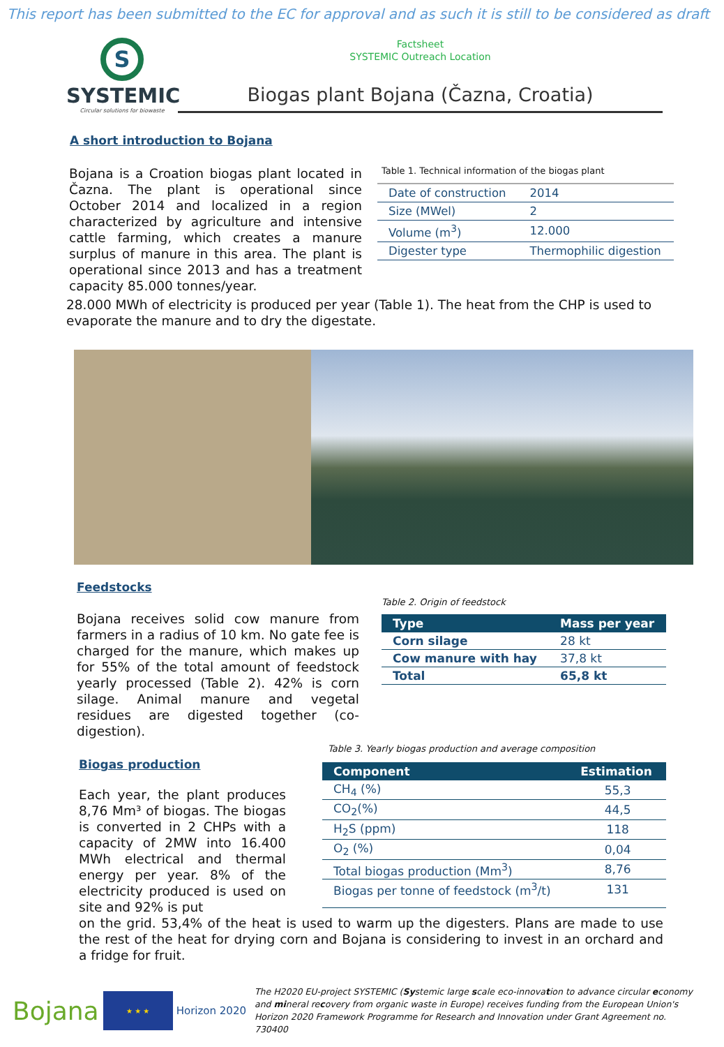This report has been submitted to the EC for approval and as such it is still to be considered as draft
S
SYSTEMIC
Circular solutions for biowaste
Factsheet
SYSTEMIC Outreach Location
Biogas plant Bojana (Čazna, Croatia)
A short introduction to Bojana
Bojana is a Croation biogas plant located in Čazna. The plant is operational since October 2014 and localized in a region characterized by agriculture and intensive cattle farming, which creates a manure surplus of manure in this area. The plant is operational since 2013 and has a treatment capacity 85.000 tonnes/year.
Table 1. Technical information of the biogas plant
| Date of construction | 2014 |
| Size (MWel) | 2 |
| Volume (m<sup>3</sup>) | 12.000 |
| Digester type | Thermophilic digestion |
28.000 MWh of electricity is produced per year (Table 1). The heat from the CHP is used to evaporate the manure and to dry the digestate.
Feedstocks
Bojana receives solid cow manure from farmers in a radius of 10 km. No gate fee is charged for the manure, which makes up for 55% of the total amount of feedstock yearly processed (Table 2). 42% is corn silage. Animal manure and vegetal residues are digested together (co-digestion).
Table 2. Origin of feedstock
| Type | Mass per year |
| --- | --- |
| Corn silage | 28 kt |
| Cow manure with hay | 37,8 kt |
| Total | 65,8 kt |
Biogas production
Each year, the plant produces 8,76 Mm³ of biogas. The biogas is converted in 2 CHPs with a capacity of 2MW into 16.400 MWh electrical and thermal energy per year. 8% of the electricity produced is used on site and 92% is put
Table 3. Yearly biogas production and average composition
| Component | Estimation |
| --- | --- |
| CH<sub>4</sub> (%) | 55,3 |
| CO<sub>2</sub>(%) | 44,5 |
| H<sub>2</sub>S (ppm) | 118 |
| O<sub>2</sub> (%) | 0,04 |
| Total biogas production (Mm<sup>3</sup>) | 8,76 |
| Biogas per tonne of feedstock (m<sup>3</sup>/t) | 131 |
on the grid. 53,4% of the heat is used to warm up the digesters. Plans are made to use the rest of the heat for drying corn and Bojana is considering to invest in an orchard and a fridge for fruit.
Bojana
★ ★ ★
Horizon 2020
The H2020 EU-project SYSTEMIC (Systemic large scale eco-innovation to advance circular economy and mineral recovery from organic waste in Europe) receives funding from the European Union's Horizon 2020 Framework Programme for Research and Innovation under Grant Agreement no. 730400